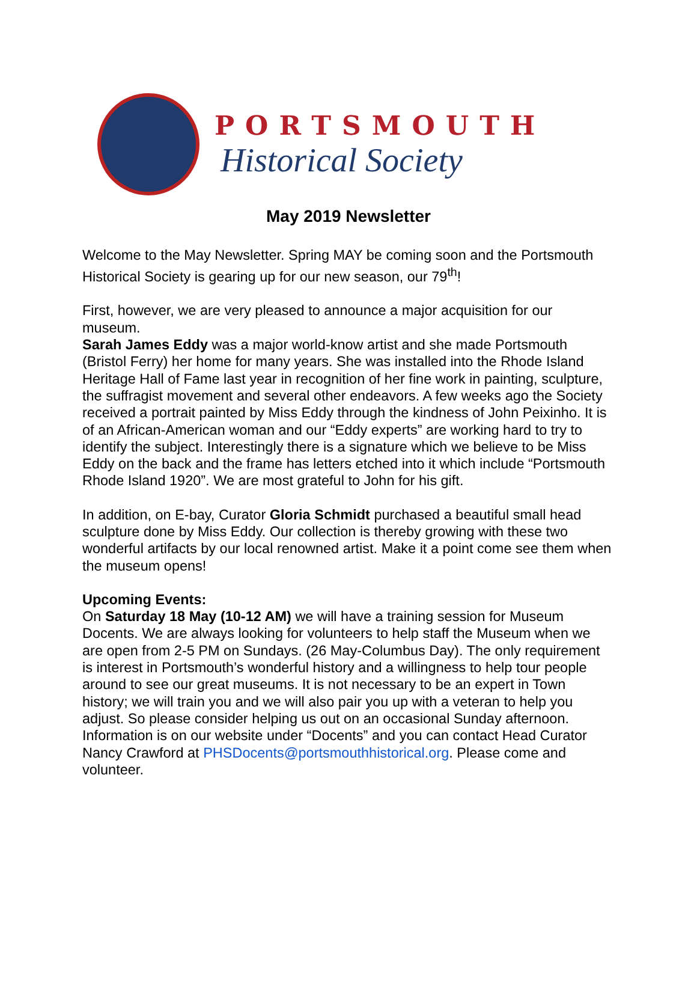PORTSMOUTH
Historical Society
May 2019 Newsletter
Welcome to the May Newsletter. Spring MAY be coming soon and the Portsmouth Historical Society is gearing up for our new season, our 79<sup>th</sup>!
First, however, we are very pleased to announce a major acquisition for our museum.
Sarah James Eddy was a major world-know artist and she made Portsmouth (Bristol Ferry) her home for many years. She was installed into the Rhode Island Heritage Hall of Fame last year in recognition of her fine work in painting, sculpture, the suffragist movement and several other endeavors. A few weeks ago the Society received a portrait painted by Miss Eddy through the kindness of John Peixinho. It is of an African-American woman and our “Eddy experts” are working hard to try to identify the subject. Interestingly there is a signature which we believe to be Miss Eddy on the back and the frame has letters etched into it which include “Portsmouth Rhode Island 1920”. We are most grateful to John for his gift.
In addition, on E-bay, Curator Gloria Schmidt purchased a beautiful small head sculpture done by Miss Eddy. Our collection is thereby growing with these two wonderful artifacts by our local renowned artist. Make it a point come see them when the museum opens!
Upcoming Events:
On Saturday 18 May (10-12 AM) we will have a training session for Museum Docents. We are always looking for volunteers to help staff the Museum when we are open from 2-5 PM on Sundays. (26 May-Columbus Day). The only requirement is interest in Portsmouth’s wonderful history and a willingness to help tour people around to see our great museums. It is not necessary to be an expert in Town history; we will train you and we will also pair you up with a veteran to help you adjust. So please consider helping us out on an occasional Sunday afternoon. Information is on our website under “Docents” and you can contact Head Curator Nancy Crawford at PHSDocents@portsmouthhistorical.org. Please come and volunteer.